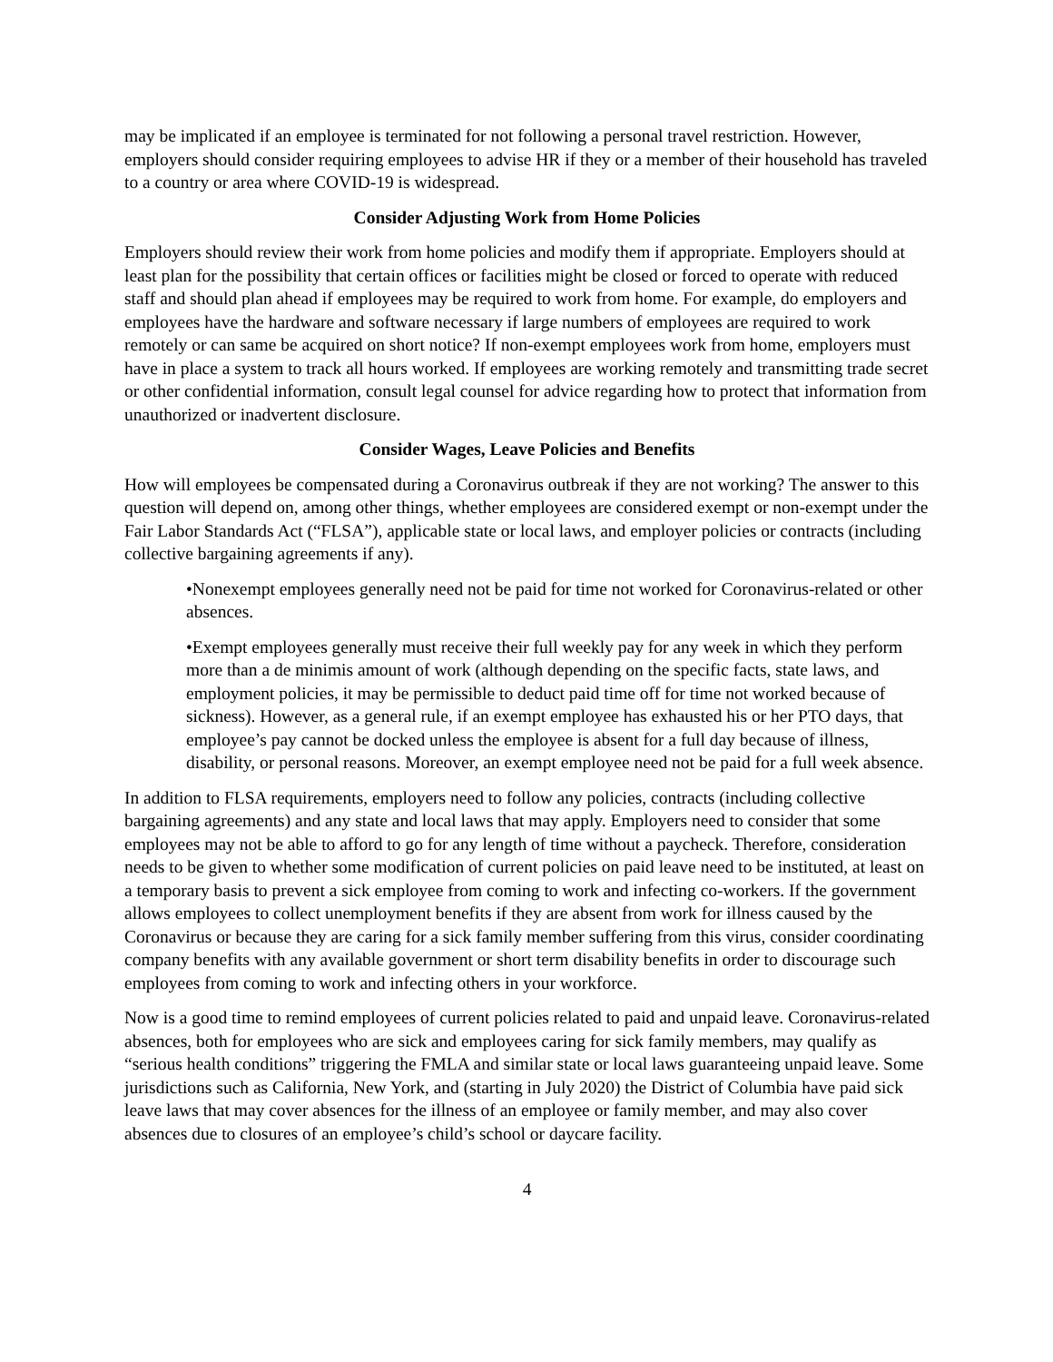may be implicated if an employee is terminated for not following a personal travel restriction. However, employers should consider requiring employees to advise HR if they or a member of their household has traveled to a country or area where COVID-19 is widespread.
Consider Adjusting Work from Home Policies
Employers should review their work from home policies and modify them if appropriate. Employers should at least plan for the possibility that certain offices or facilities might be closed or forced to operate with reduced staff and should plan ahead if employees may be required to work from home. For example, do employers and employees have the hardware and software necessary if large numbers of employees are required to work remotely or can same be acquired on short notice? If non-exempt employees work from home, employers must have in place a system to track all hours worked. If employees are working remotely and transmitting trade secret or other confidential information, consult legal counsel for advice regarding how to protect that information from unauthorized or inadvertent disclosure.
Consider Wages, Leave Policies and Benefits
How will employees be compensated during a Coronavirus outbreak if they are not working? The answer to this question will depend on, among other things, whether employees are considered exempt or non-exempt under the Fair Labor Standards Act (“FLSA”), applicable state or local laws, and employer policies or contracts (including collective bargaining agreements if any).
•Nonexempt employees generally need not be paid for time not worked for Coronavirus-related or other absences.
•Exempt employees generally must receive their full weekly pay for any week in which they perform more than a de minimis amount of work (although depending on the specific facts, state laws, and employment policies, it may be permissible to deduct paid time off for time not worked because of sickness). However, as a general rule, if an exempt employee has exhausted his or her PTO days, that employee’s pay cannot be docked unless the employee is absent for a full day because of illness, disability, or personal reasons. Moreover, an exempt employee need not be paid for a full week absence.
In addition to FLSA requirements, employers need to follow any policies, contracts (including collective bargaining agreements) and any state and local laws that may apply. Employers need to consider that some employees may not be able to afford to go for any length of time without a paycheck. Therefore, consideration needs to be given to whether some modification of current policies on paid leave need to be instituted, at least on a temporary basis to prevent a sick employee from coming to work and infecting co-workers. If the government allows employees to collect unemployment benefits if they are absent from work for illness caused by the Coronavirus or because they are caring for a sick family member suffering from this virus, consider coordinating company benefits with any available government or short term disability benefits in order to discourage such employees from coming to work and infecting others in your workforce.
Now is a good time to remind employees of current policies related to paid and unpaid leave. Coronavirus-related absences, both for employees who are sick and employees caring for sick family members, may qualify as “serious health conditions” triggering the FMLA and similar state or local laws guaranteeing unpaid leave. Some jurisdictions such as California, New York, and (starting in July 2020) the District of Columbia have paid sick leave laws that may cover absences for the illness of an employee or family member, and may also cover absences due to closures of an employee’s child’s school or daycare facility.
4